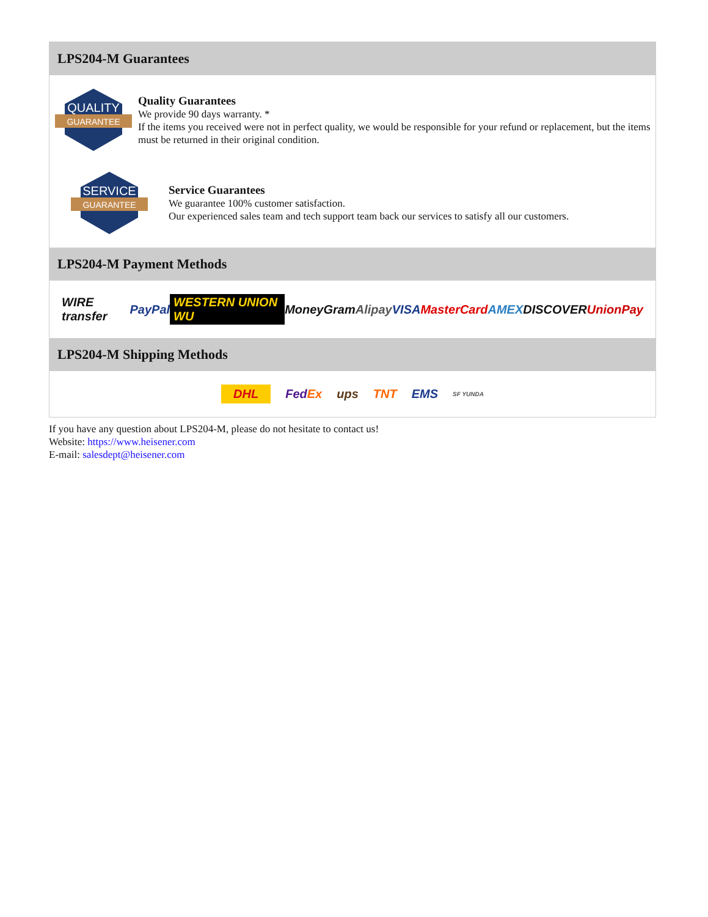LPS204-M Guarantees
QUALITY
GUARANTEE
Quality Guarantees
We provide 90 days warranty. *
If the items you received were not in perfect quality, we would be responsible for your refund or replacement, but the items must be returned in their original condition.
SERVICE
GUARANTEE
Service Guarantees
We guarantee 100% customer satisfaction.
Our experienced sales team and tech support team back our services to satisfy all our customers.
LPS204-M Payment Methods
WIRE transfer PayPal WESTERN UNION WU MoneyGram Alipay VISA MasterCard AMEX DISCOVER UnionPay
LPS204-M Shipping Methods
DHL FedEx ups TNT EMS SF YUNDA
If you have any question about LPS204-M, please do not hesitate to contact us!
Website: https://www.heisener.com
E-mail: salesdept@heisener.com